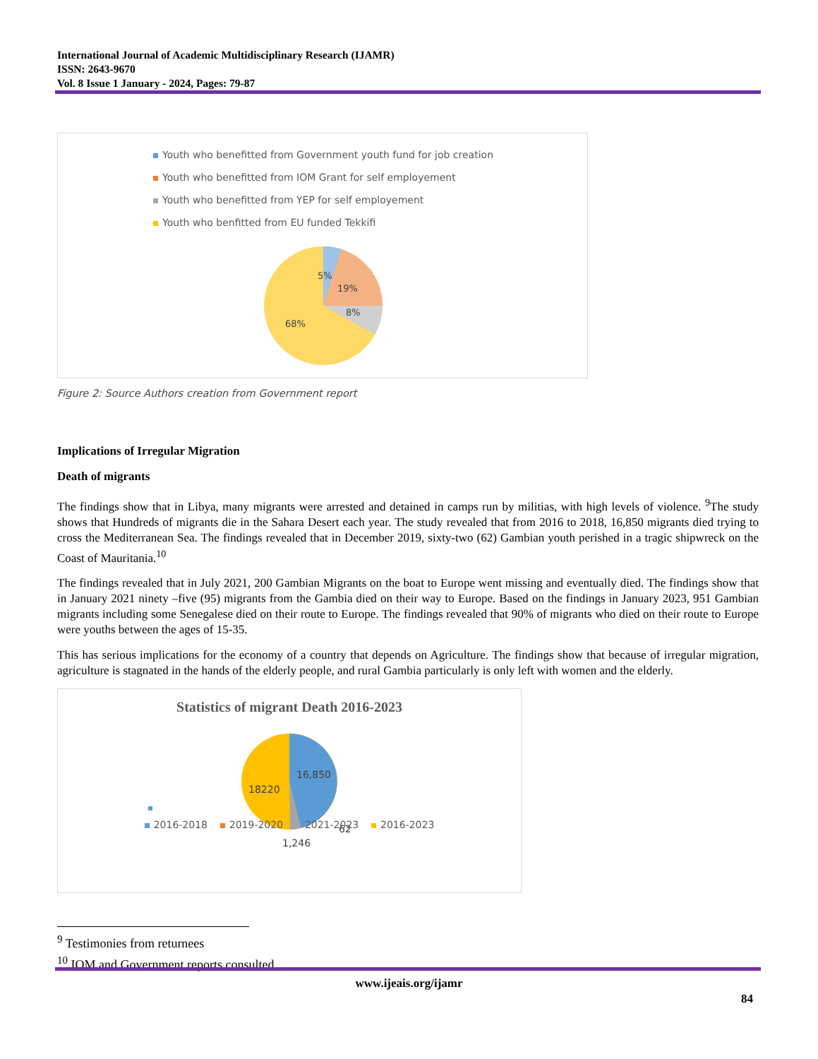International Journal of Academic Multidisciplinary Research (IJAMR)
ISSN: 2643-9670
Vol. 8 Issue 1 January - 2024, Pages: 79-87
Youth who benefitted from Government youth fund for job creation
Youth who benefitted from IOM Grant for self employement
Youth who benefitted from YEP for self employement
Youth who benfitted from EU funded Tekkifi
5%
19%
8%
68%
Figure 2: Source Authors creation from Government report
Implications of Irregular Migration
Death of migrants
The findings show that in Libya, many migrants were arrested and detained in camps run by militias, with high levels of violence. <sup>9</sup>The study shows that Hundreds of migrants die in the Sahara Desert each year. The study revealed that from 2016 to 2018, 16,850 migrants died trying to cross the Mediterranean Sea. The findings revealed that in December 2019, sixty-two (62) Gambian youth perished in a tragic shipwreck on the Coast of Mauritania.<sup>10</sup>
The findings revealed that in July 2021, 200 Gambian Migrants on the boat to Europe went missing and eventually died. The findings show that in January 2021 ninety –five (95) migrants from the Gambia died on their way to Europe. Based on the findings in January 2023, 951 Gambian migrants including some Senegalese died on their route to Europe. The findings revealed that 90% of migrants who died on their route to Europe were youths between the ages of 15-35.
This has serious implications for the economy of a country that depends on Agriculture. The findings show that because of irregular migration, agriculture is stagnated in the hands of the elderly people, and rural Gambia particularly is only left with women and the elderly.
Statistics of migrant Death 2016-2023
16,850
18220
62
1,246
2016-2018 2019-2020 2021-2023 2016-2023
<sup>9</sup> Testimonies from returnees
<sup>10</sup> IOM and Government reports consulted
www.ijeais.org/ijamr
84